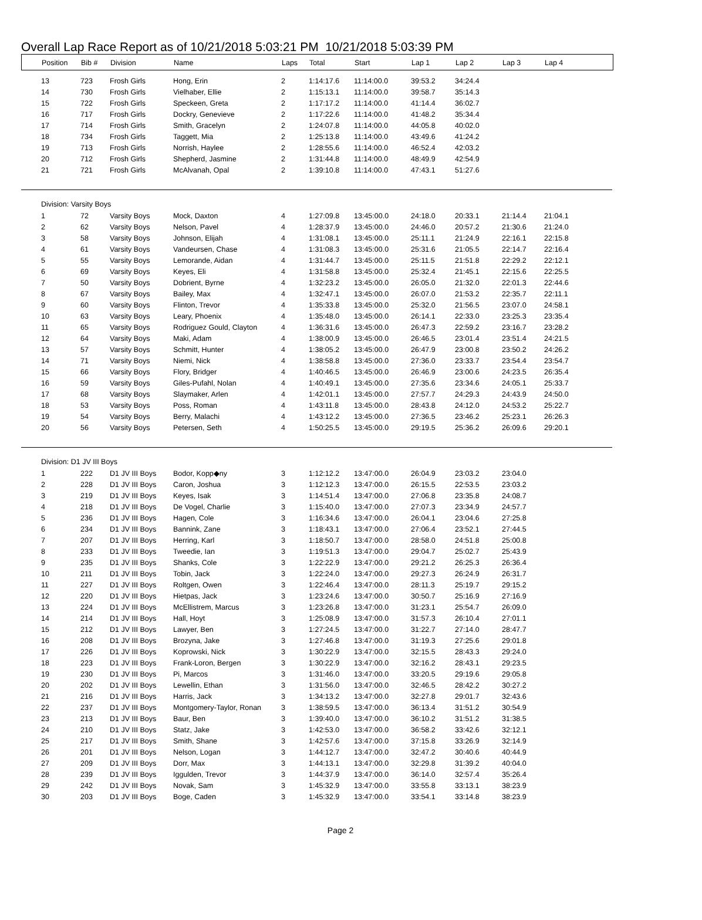Overall Lap Race Report as of 10/21/2018 5:03:21 PM 10/21/2018 5:03:39 PM
| Position | Bib # | Division | Name | Laps | Total | Start | Lap 1 | Lap 2 | Lap 3 | Lap 4 |
| --- | --- | --- | --- | --- | --- | --- | --- | --- | --- | --- |
| 13 | 723 | Frosh Girls | Hong, Erin | 2 | 1:14:17.6 | 11:14:00.0 | 39:53.2 | 34:24.4 |
| 14 | 730 | Frosh Girls | Vielhaber, Ellie | 2 | 1:15:13.1 | 11:14:00.0 | 39:58.7 | 35:14.3 |
| 15 | 722 | Frosh Girls | Speckeen, Greta | 2 | 1:17:17.2 | 11:14:00.0 | 41:14.4 | 36:02.7 |
| 16 | 717 | Frosh Girls | Dockry, Genevieve | 2 | 1:17:22.6 | 11:14:00.0 | 41:48.2 | 35:34.4 |
| 17 | 714 | Frosh Girls | Smith, Gracelyn | 2 | 1:24:07.8 | 11:14:00.0 | 44:05.8 | 40:02.0 |
| 18 | 734 | Frosh Girls | Taggett, Mia | 2 | 1:25:13.8 | 11:14:00.0 | 43:49.6 | 41:24.2 |
| 19 | 713 | Frosh Girls | Norrish, Haylee | 2 | 1:28:55.6 | 11:14:00.0 | 46:52.4 | 42:03.2 |
| 20 | 712 | Frosh Girls | Shepherd, Jasmine | 2 | 1:31:44.8 | 11:14:00.0 | 48:49.9 | 42:54.9 |
| 21 | 721 | Frosh Girls | McAlvanah, Opal | 2 | 1:39:10.8 | 11:14:00.0 | 47:43.1 | 51:27.6 |
Division: Varsity Boys
| 1 | 72 | Varsity Boys | Mock, Daxton | 4 | 1:27:09.8 | 13:45:00.0 | 24:18.0 | 20:33.1 | 21:14.4 | 21:04.1 |
| 2 | 62 | Varsity Boys | Nelson, Pavel | 4 | 1:28:37.9 | 13:45:00.0 | 24:46.0 | 20:57.2 | 21:30.6 | 21:24.0 |
| 3 | 58 | Varsity Boys | Johnson, Elijah | 4 | 1:31:08.1 | 13:45:00.0 | 25:11.1 | 21:24.9 | 22:16.1 | 22:15.8 |
| 4 | 61 | Varsity Boys | Vandeursen, Chase | 4 | 1:31:08.3 | 13:45:00.0 | 25:31.6 | 21:05.5 | 22:14.7 | 22:16.4 |
| 5 | 55 | Varsity Boys | Lemorande, Aidan | 4 | 1:31:44.7 | 13:45:00.0 | 25:11.5 | 21:51.8 | 22:29.2 | 22:12.1 |
| 6 | 69 | Varsity Boys | Keyes, Eli | 4 | 1:31:58.8 | 13:45:00.0 | 25:32.4 | 21:45.1 | 22:15.6 | 22:25.5 |
| 7 | 50 | Varsity Boys | Dobrient, Byrne | 4 | 1:32:23.2 | 13:45:00.0 | 26:05.0 | 21:32.0 | 22:01.3 | 22:44.6 |
| 8 | 67 | Varsity Boys | Bailey, Max | 4 | 1:32:47.1 | 13:45:00.0 | 26:07.0 | 21:53.2 | 22:35.7 | 22:11.1 |
| 9 | 60 | Varsity Boys | Flinton, Trevor | 4 | 1:35:33.8 | 13:45:00.0 | 25:32.0 | 21:56.5 | 23:07.0 | 24:58.1 |
| 10 | 63 | Varsity Boys | Leary, Phoenix | 4 | 1:35:48.0 | 13:45:00.0 | 26:14.1 | 22:33.0 | 23:25.3 | 23:35.4 |
| 11 | 65 | Varsity Boys | Rodriguez Gould, Clayton | 4 | 1:36:31.6 | 13:45:00.0 | 26:47.3 | 22:59.2 | 23:16.7 | 23:28.2 |
| 12 | 64 | Varsity Boys | Maki, Adam | 4 | 1:38:00.9 | 13:45:00.0 | 26:46.5 | 23:01.4 | 23:51.4 | 24:21.5 |
| 13 | 57 | Varsity Boys | Schmitt, Hunter | 4 | 1:38:05.2 | 13:45:00.0 | 26:47.9 | 23:00.8 | 23:50.2 | 24:26.2 |
| 14 | 71 | Varsity Boys | Niemi, Nick | 4 | 1:38:58.8 | 13:45:00.0 | 27:36.0 | 23:33.7 | 23:54.4 | 23:54.7 |
| 15 | 66 | Varsity Boys | Flory, Bridger | 4 | 1:40:46.5 | 13:45:00.0 | 26:46.9 | 23:00.6 | 24:23.5 | 26:35.4 |
| 16 | 59 | Varsity Boys | Giles-Pufahl, Nolan | 4 | 1:40:49.1 | 13:45:00.0 | 27:35.6 | 23:34.6 | 24:05.1 | 25:33.7 |
| 17 | 68 | Varsity Boys | Slaymaker, Arlen | 4 | 1:42:01.1 | 13:45:00.0 | 27:57.7 | 24:29.3 | 24:43.9 | 24:50.0 |
| 18 | 53 | Varsity Boys | Poss, Roman | 4 | 1:43:11.8 | 13:45:00.0 | 28:43.8 | 24:12.0 | 24:53.2 | 25:22.7 |
| 19 | 54 | Varsity Boys | Berry, Malachi | 4 | 1:43:12.2 | 13:45:00.0 | 27:36.5 | 23:46.2 | 25:23.1 | 26:26.3 |
| 20 | 56 | Varsity Boys | Petersen, Seth | 4 | 1:50:25.5 | 13:45:00.0 | 29:19.5 | 25:36.2 | 26:09.6 | 29:20.1 |
Division: D1 JV III Boys
| 1 | 222 | D1 JV III Boys | Bodor, Kopp◆ny | 3 | 1:12:12.2 | 13:47:00.0 | 26:04.9 | 23:03.2 | 23:04.0 |
| 2 | 228 | D1 JV III Boys | Caron, Joshua | 3 | 1:12:12.3 | 13:47:00.0 | 26:15.5 | 22:53.5 | 23:03.2 |
| 3 | 219 | D1 JV III Boys | Keyes, Isak | 3 | 1:14:51.4 | 13:47:00.0 | 27:06.8 | 23:35.8 | 24:08.7 |
| 4 | 218 | D1 JV III Boys | De Vogel, Charlie | 3 | 1:15:40.0 | 13:47:00.0 | 27:07.3 | 23:34.9 | 24:57.7 |
| 5 | 236 | D1 JV III Boys | Hagen, Cole | 3 | 1:16:34.6 | 13:47:00.0 | 26:04.1 | 23:04.6 | 27:25.8 |
| 6 | 234 | D1 JV III Boys | Bannink, Zane | 3 | 1:18:43.1 | 13:47:00.0 | 27:06.4 | 23:52.1 | 27:44.5 |
| 7 | 207 | D1 JV III Boys | Herring, Karl | 3 | 1:18:50.7 | 13:47:00.0 | 28:58.0 | 24:51.8 | 25:00.8 |
| 8 | 233 | D1 JV III Boys | Tweedie, Ian | 3 | 1:19:51.3 | 13:47:00.0 | 29:04.7 | 25:02.7 | 25:43.9 |
| 9 | 235 | D1 JV III Boys | Shanks, Cole | 3 | 1:22:22.9 | 13:47:00.0 | 29:21.2 | 26:25.3 | 26:36.4 |
| 10 | 211 | D1 JV III Boys | Tobin, Jack | 3 | 1:22:24.0 | 13:47:00.0 | 29:27.3 | 26:24.9 | 26:31.7 |
| 11 | 227 | D1 JV III Boys | Roltgen, Owen | 3 | 1:22:46.4 | 13:47:00.0 | 28:11.3 | 25:19.7 | 29:15.2 |
| 12 | 220 | D1 JV III Boys | Hietpas, Jack | 3 | 1:23:24.6 | 13:47:00.0 | 30:50.7 | 25:16.9 | 27:16.9 |
| 13 | 224 | D1 JV III Boys | McEllistrem, Marcus | 3 | 1:23:26.8 | 13:47:00.0 | 31:23.1 | 25:54.7 | 26:09.0 |
| 14 | 214 | D1 JV III Boys | Hall, Hoyt | 3 | 1:25:08.9 | 13:47:00.0 | 31:57.3 | 26:10.4 | 27:01.1 |
| 15 | 212 | D1 JV III Boys | Lawyer, Ben | 3 | 1:27:24.5 | 13:47:00.0 | 31:22.7 | 27:14.0 | 28:47.7 |
| 16 | 208 | D1 JV III Boys | Brozyna, Jake | 3 | 1:27:46.8 | 13:47:00.0 | 31:19.3 | 27:25.6 | 29:01.8 |
| 17 | 226 | D1 JV III Boys | Koprowski, Nick | 3 | 1:30:22.9 | 13:47:00.0 | 32:15.5 | 28:43.3 | 29:24.0 |
| 18 | 223 | D1 JV III Boys | Frank-Loron, Bergen | 3 | 1:30:22.9 | 13:47:00.0 | 32:16.2 | 28:43.1 | 29:23.5 |
| 19 | 230 | D1 JV III Boys | Pi, Marcos | 3 | 1:31:46.0 | 13:47:00.0 | 33:20.5 | 29:19.6 | 29:05.8 |
| 20 | 202 | D1 JV III Boys | Lewellin, Ethan | 3 | 1:31:56.0 | 13:47:00.0 | 32:46.5 | 28:42.2 | 30:27.2 |
| 21 | 216 | D1 JV III Boys | Harris, Jack | 3 | 1:34:13.2 | 13:47:00.0 | 32:27.8 | 29:01.7 | 32:43.6 |
| 22 | 237 | D1 JV III Boys | Montgomery-Taylor, Ronan | 3 | 1:38:59.5 | 13:47:00.0 | 36:13.4 | 31:51.2 | 30:54.9 |
| 23 | 213 | D1 JV III Boys | Baur, Ben | 3 | 1:39:40.0 | 13:47:00.0 | 36:10.2 | 31:51.2 | 31:38.5 |
| 24 | 210 | D1 JV III Boys | Statz, Jake | 3 | 1:42:53.0 | 13:47:00.0 | 36:58.2 | 33:42.6 | 32:12.1 |
| 25 | 217 | D1 JV III Boys | Smith, Shane | 3 | 1:42:57.6 | 13:47:00.0 | 37:15.8 | 33:26.9 | 32:14.9 |
| 26 | 201 | D1 JV III Boys | Nelson, Logan | 3 | 1:44:12.7 | 13:47:00.0 | 32:47.2 | 30:40.6 | 40:44.9 |
| 27 | 209 | D1 JV III Boys | Dorr, Max | 3 | 1:44:13.1 | 13:47:00.0 | 32:29.8 | 31:39.2 | 40:04.0 |
| 28 | 239 | D1 JV III Boys | Iggulden, Trevor | 3 | 1:44:37.9 | 13:47:00.0 | 36:14.0 | 32:57.4 | 35:26.4 |
| 29 | 242 | D1 JV III Boys | Novak, Sam | 3 | 1:45:32.9 | 13:47:00.0 | 33:55.8 | 33:13.1 | 38:23.9 |
| 30 | 203 | D1 JV III Boys | Boge, Caden | 3 | 1:45:32.9 | 13:47:00.0 | 33:54.1 | 33:14.8 | 38:23.9 |
Page 2